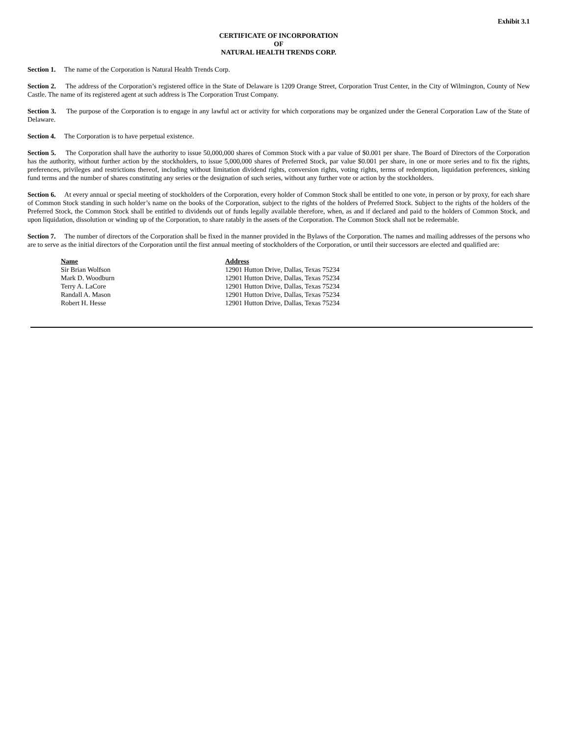Exhibit 3.1
CERTIFICATE OF INCORPORATION
OF
NATURAL HEALTH TRENDS CORP.
Section 1. The name of the Corporation is Natural Health Trends Corp.
Section 2. The address of the Corporation’s registered office in the State of Delaware is 1209 Orange Street, Corporation Trust Center, in the City of Wilmington, County of New Castle. The name of its registered agent at such address is The Corporation Trust Company.
Section 3. The purpose of the Corporation is to engage in any lawful act or activity for which corporations may be organized under the General Corporation Law of the State of Delaware.
Section 4. The Corporation is to have perpetual existence.
Section 5. The Corporation shall have the authority to issue 50,000,000 shares of Common Stock with a par value of $0.001 per share. The Board of Directors of the Corporation has the authority, without further action by the stockholders, to issue 5,000,000 shares of Preferred Stock, par value $0.001 per share, in one or more series and to fix the rights, preferences, privileges and restrictions thereof, including without limitation dividend rights, conversion rights, voting rights, terms of redemption, liquidation preferences, sinking fund terms and the number of shares constituting any series or the designation of such series, without any further vote or action by the stockholders.
Section 6. At every annual or special meeting of stockholders of the Corporation, every holder of Common Stock shall be entitled to one vote, in person or by proxy, for each share of Common Stock standing in such holder’s name on the books of the Corporation, subject to the rights of the holders of Preferred Stock. Subject to the rights of the holders of the Preferred Stock, the Common Stock shall be entitled to dividends out of funds legally available therefore, when, as and if declared and paid to the holders of Common Stock, and upon liquidation, dissolution or winding up of the Corporation, to share ratably in the assets of the Corporation. The Common Stock shall not be redeemable.
Section 7. The number of directors of the Corporation shall be fixed in the manner provided in the Bylaws of the Corporation. The names and mailing addresses of the persons who are to serve as the initial directors of the Corporation until the first annual meeting of stockholders of the Corporation, or until their successors are elected and qualified are:
| Name | Address |
| --- | --- |
| Sir Brian Wolfson | 12901 Hutton Drive, Dallas, Texas 75234 |
| Mark D. Woodburn | 12901 Hutton Drive, Dallas, Texas 75234 |
| Terry A. LaCore | 12901 Hutton Drive, Dallas, Texas 75234 |
| Randall A. Mason | 12901 Hutton Drive, Dallas, Texas 75234 |
| Robert H. Hesse | 12901 Hutton Drive, Dallas, Texas 75234 |